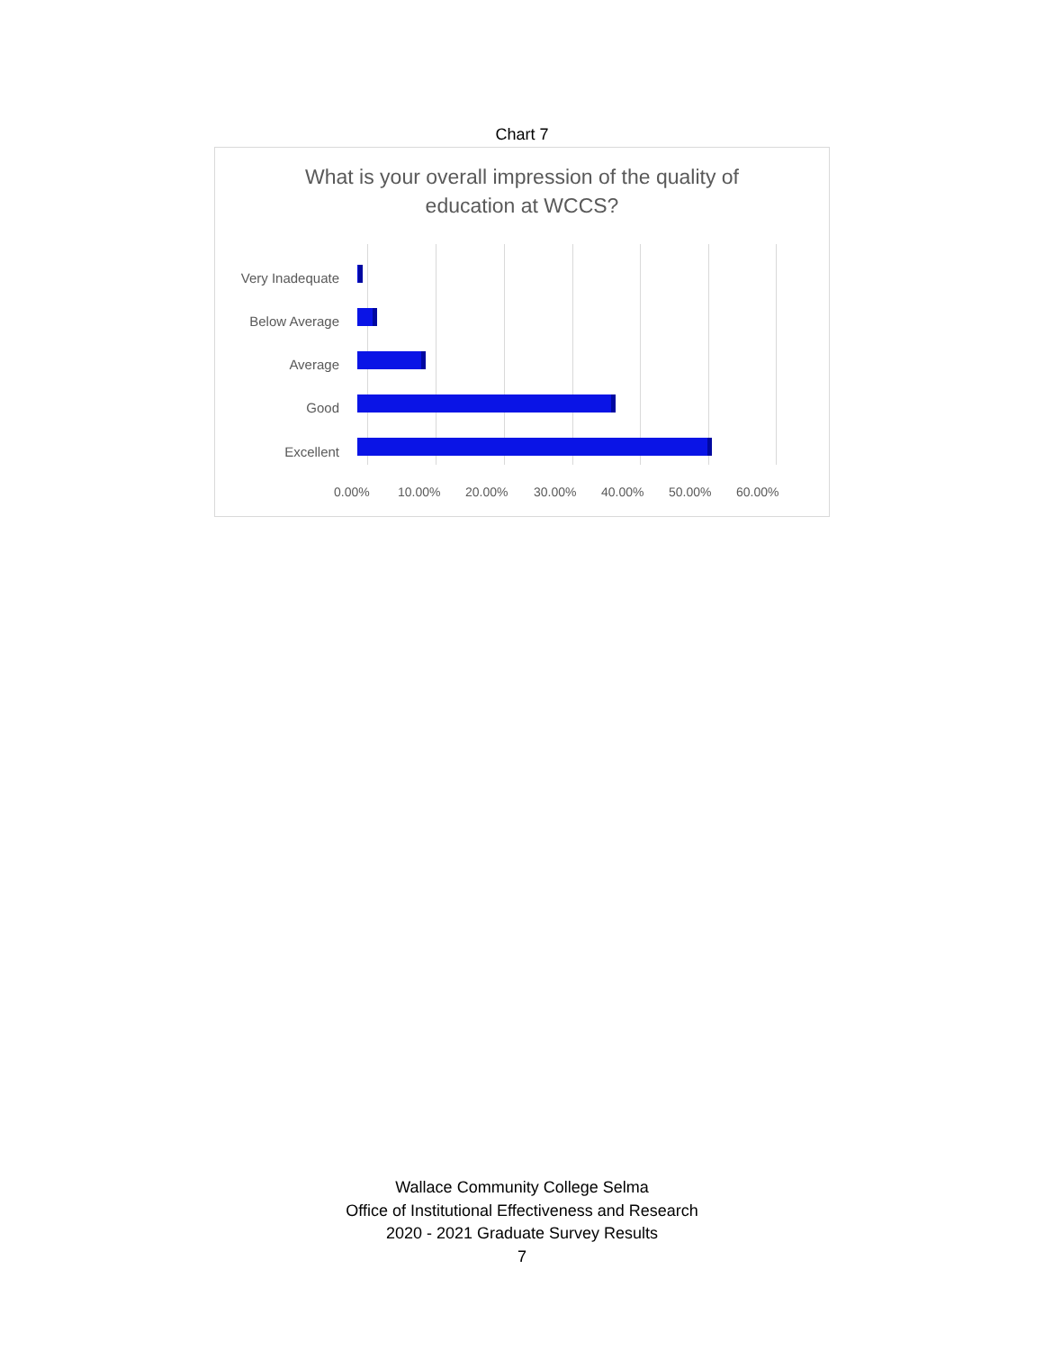Chart 7
What is your overall impression of the quality of
education at WCCS?
Very Inadequate
Below Average
Average
Good
Excellent
0.00% 10.00% 20.00% 30.00% 40.00% 50.00% 60.00%
Wallace Community College Selma
Office of Institutional Effectiveness and Research
2020 - 2021 Graduate Survey Results
7